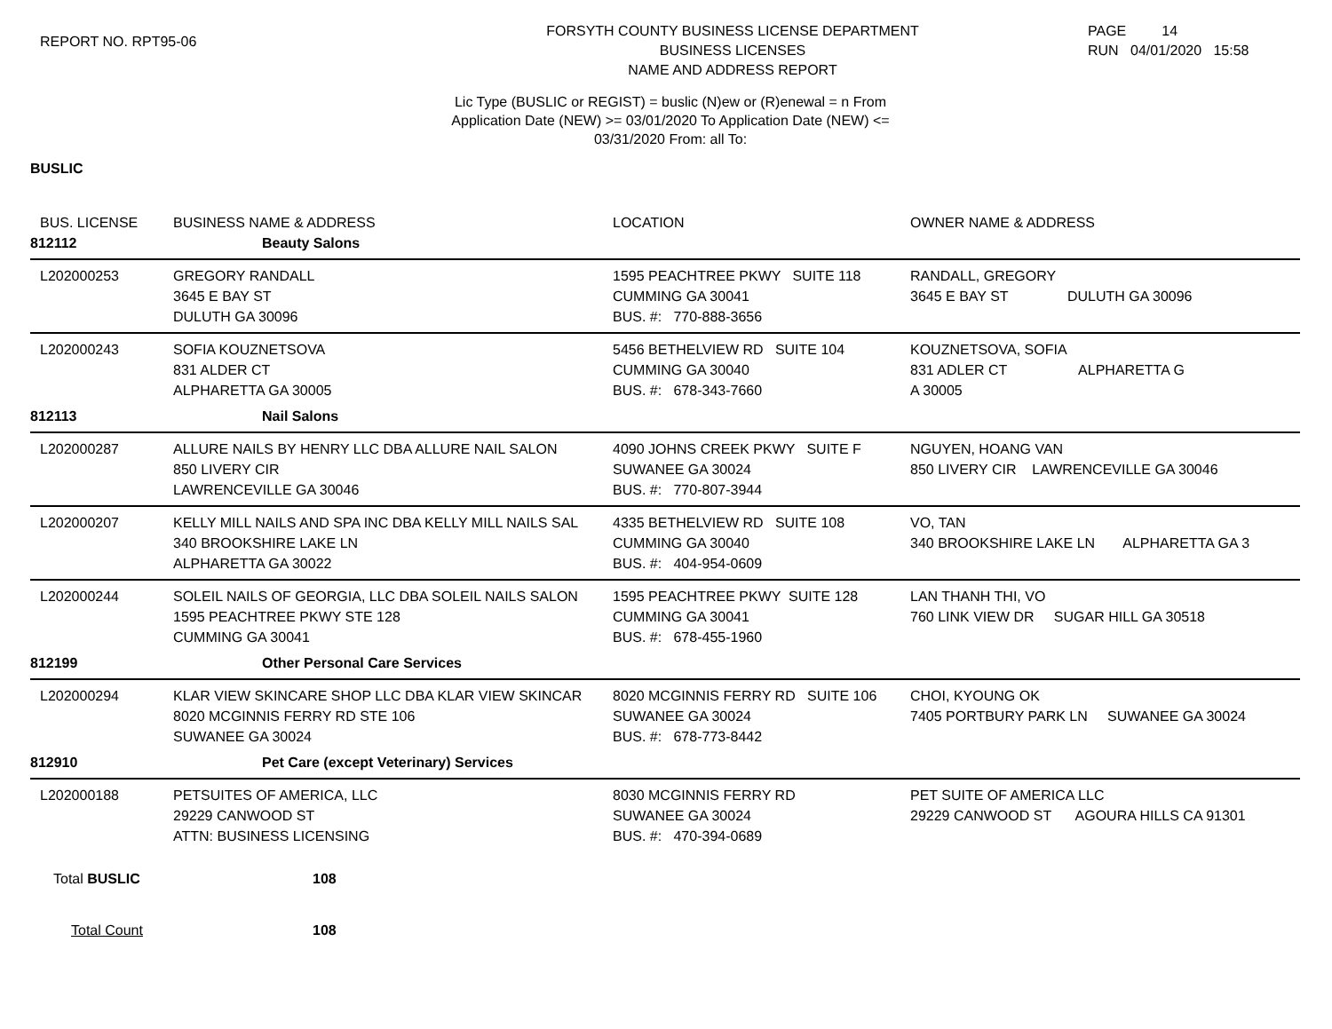REPORT NO. RPT95-06
FORSYTH COUNTY BUSINESS LICENSE DEPARTMENT
BUSINESS LICENSES
NAME AND ADDRESS REPORT
PAGE 14
RUN 04/01/2020 15:58
Lic Type (BUSLIC or REGIST) = buslic (N)ew or (R)enewal = n From
Application Date (NEW) >= 03/01/2020 To Application Date (NEW) <=
03/31/2020 From: all To:
BUSLIC
| BUS. LICENSE | BUSINESS NAME & ADDRESS | LOCATION | OWNER NAME & ADDRESS |
| --- | --- | --- | --- |
| 812112 | Beauty Salons | | |
| L202000253 | GREGORY RANDALL 3645 E BAY ST DULUTH GA 30096 | 1595 PEACHTREE PKWY SUITE 118 CUMMING GA 30041 BUS. #: 770-888-3656 | RANDALL, GREGORY 3645 E BAY ST DULUTH GA 30096 |
| L202000243 | SOFIA KOUZNETSOVA 831 ALDER CT ALPHARETTA GA 30005 | 5456 BETHELVIEW RD SUITE 104 CUMMING GA 30040 BUS. #: 678-343-7660 | KOUZNETSOVA, SOFIA 831 ADLER CT ALPHARETTA G A 30005 |
| 812113 | Nail Salons | | |
| L202000287 | ALLURE NAILS BY HENRY LLC DBA ALLURE NAIL SALON 850 LIVERY CIR LAWRENCEVILLE GA 30046 | 4090 JOHNS CREEK PKWY SUITE F SUWANEE GA 30024 BUS. #: 770-807-3944 | NGUYEN, HOANG VAN 850 LIVERY CIR LAWRENCEVILLE GA 30046 |
| L202000207 | KELLY MILL NAILS AND SPA INC DBA KELLY MILL NAILS SAL 340 BROOKSHIRE LAKE LN ALPHARETTA GA 30022 | 4335 BETHELVIEW RD SUITE 108 CUMMING GA 30040 BUS. #: 404-954-0609 | VO, TAN 340 BROOKSHIRE LAKE LN ALPHARETTA GA 3 |
| L202000244 | SOLEIL NAILS OF GEORGIA, LLC DBA SOLEIL NAILS SALON 1595 PEACHTREE PKWY STE 128 CUMMING GA 30041 | 1595 PEACHTREE PKWY SUITE 128 CUMMING GA 30041 BUS. #: 678-455-1960 | LAN THANH THI, VO 760 LINK VIEW DR SUGAR HILL GA 30518 |
| 812199 | Other Personal Care Services | | |
| L202000294 | KLAR VIEW SKINCARE SHOP LLC DBA KLAR VIEW SKINCAR 8020 MCGINNIS FERRY RD STE 106 SUWANEE GA 30024 | 8020 MCGINNIS FERRY RD SUITE 106 SUWANEE GA 30024 BUS. #: 678-773-8442 | CHOI, KYOUNG OK 7405 PORTBURY PARK LN SUWANEE GA 30024 |
| 812910 | Pet Care (except Veterinary) Services | | |
| L202000188 | PETSUITES OF AMERICA, LLC 29229 CANWOOD ST ATTN: BUSINESS LICENSING | 8030 MCGINNIS FERRY RD SUWANEE GA 30024 BUS. #: 470-394-0689 | PET SUITE OF AMERICA LLC 29229 CANWOOD ST AGOURA HILLS CA 91301 |
Total BUSLIC 108
Total Count 108